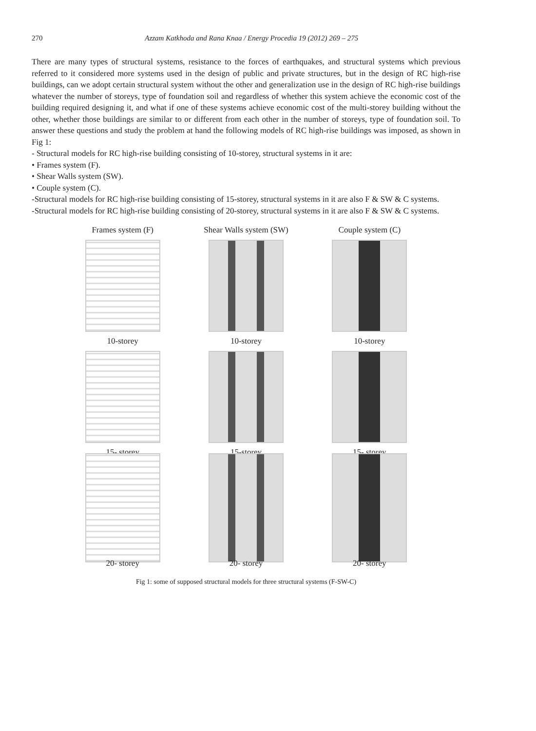270 Azzam Katkhoda and Rana Knaa / Energy Procedia 19 (2012) 269 – 275
There are many types of structural systems, resistance to the forces of earthquakes, and structural systems which previous referred to it considered more systems used in the design of public and private structures, but in the design of RC high-rise buildings, can we adopt certain structural system without the other and generalization use in the design of RC high-rise buildings whatever the number of storeys, type of foundation soil and regardless of whether this system achieve the economic cost of the building required designing it, and what if one of these systems achieve economic cost of the multi-storey building without the other, whether those buildings are similar to or different from each other in the number of storeys, type of foundation soil. To answer these questions and study the problem at hand the following models of RC high-rise buildings was imposed, as shown in Fig 1:
- Structural models for RC high-rise building consisting of 10-storey, structural systems in it are:
• Frames system (F).
• Shear Walls system (SW).
• Couple system (C).
-Structural models for RC high-rise building consisting of 15-storey, structural systems in it are also F & SW & C systems.
-Structural models for RC high-rise building consisting of 20-storey, structural systems in it are also F & SW & C systems.
Frames system (F)
Shear Walls system (SW)
Couple system (C)
10-storey
10-storey
10-storey
15- storey
15-storey
15- storey
20- storey
20- storey
20- storey
Fig 1: some of supposed structural models for three structural systems (F-SW-C)